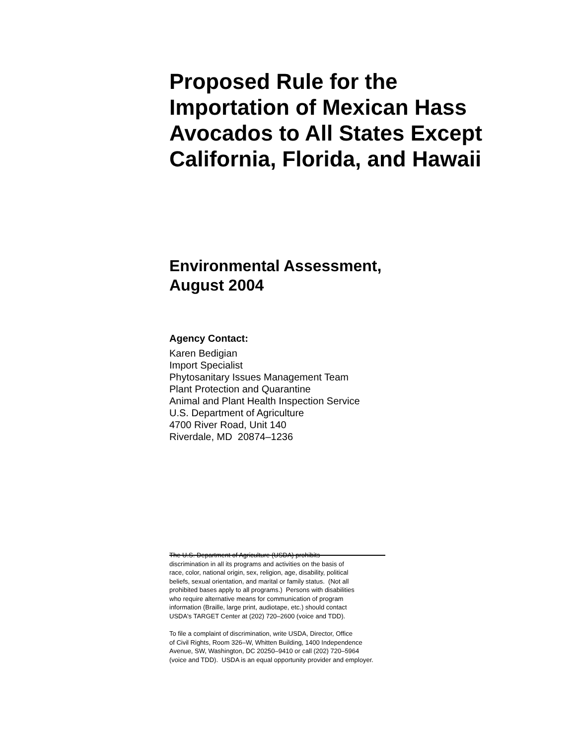Proposed Rule for the
Importation of Mexican Hass
Avocados to All States Except
California, Florida, and Hawaii
Environmental Assessment,
August 2004
Agency Contact:
Karen Bedigian
Import Specialist
Phytosanitary Issues Management Team
Plant Protection and Quarantine
Animal and Plant Health Inspection Service
U.S. Department of Agriculture
4700 River Road, Unit 140
Riverdale, MD 20874–1236
The U.S. Department of Agriculture (USDA) prohibits
discrimination in all its programs and activities on the basis of
race, color, national origin, sex, religion, age, disability, political
beliefs, sexual orientation, and marital or family status. (Not all
prohibited bases apply to all programs.) Persons with disabilities
who require alternative means for communication of program
information (Braille, large print, audiotape, etc.) should contact
USDA's TARGET Center at (202) 720–2600 (voice and TDD).
To file a complaint of discrimination, write USDA, Director, Office
of Civil Rights, Room 326–W, Whitten Building, 1400 Independence
Avenue, SW, Washington, DC 20250–9410 or call (202) 720–5964
(voice and TDD). USDA is an equal opportunity provider and employer.